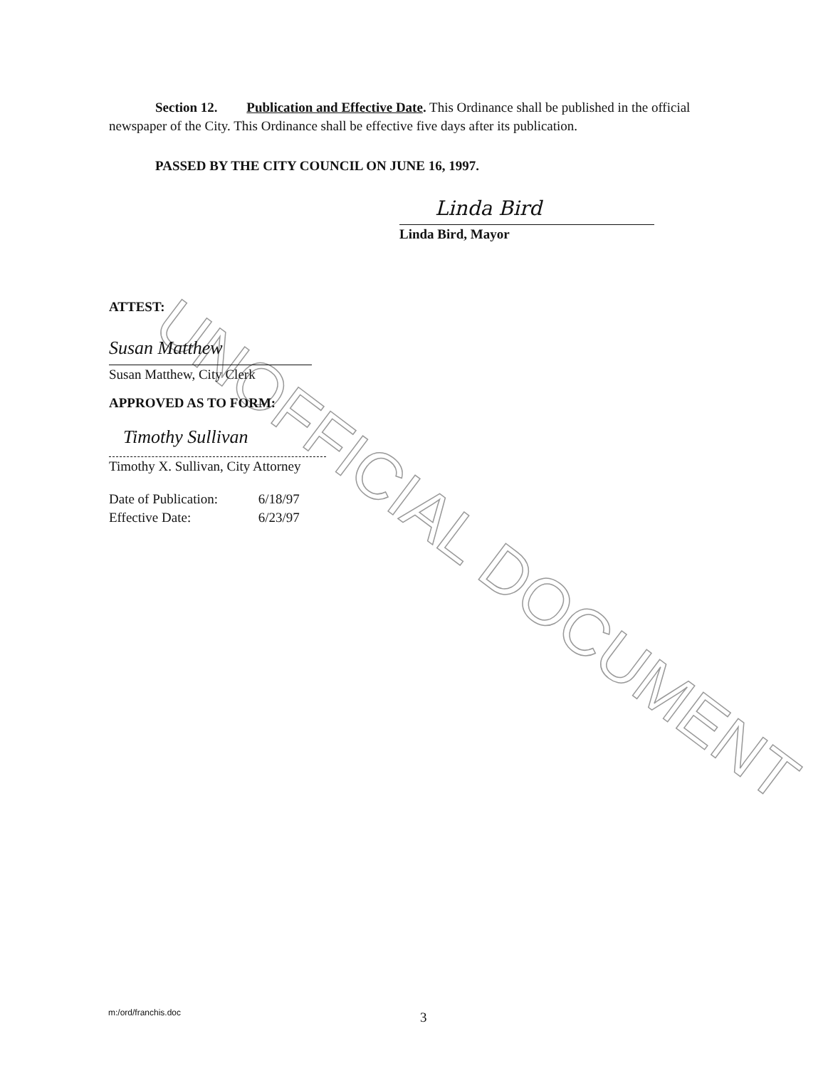UNOFFICIAL DOCUMENT
Section 12. Publication and Effective Date. This Ordinance shall be published in the official newspaper of the City. This Ordinance shall be effective five days after its publication.
PASSED BY THE CITY COUNCIL ON JUNE 16, 1997.
Linda Bird
Linda Bird, Mayor
ATTEST:
Susan Matthew
Susan Matthew, City Clerk
APPROVED AS TO FORM:
Timothy Sullivan
Timothy X. Sullivan, City Attorney
Date of Publication: 6/18/97
Effective Date: 6/23/97
m:/ord/franchis.doc 3